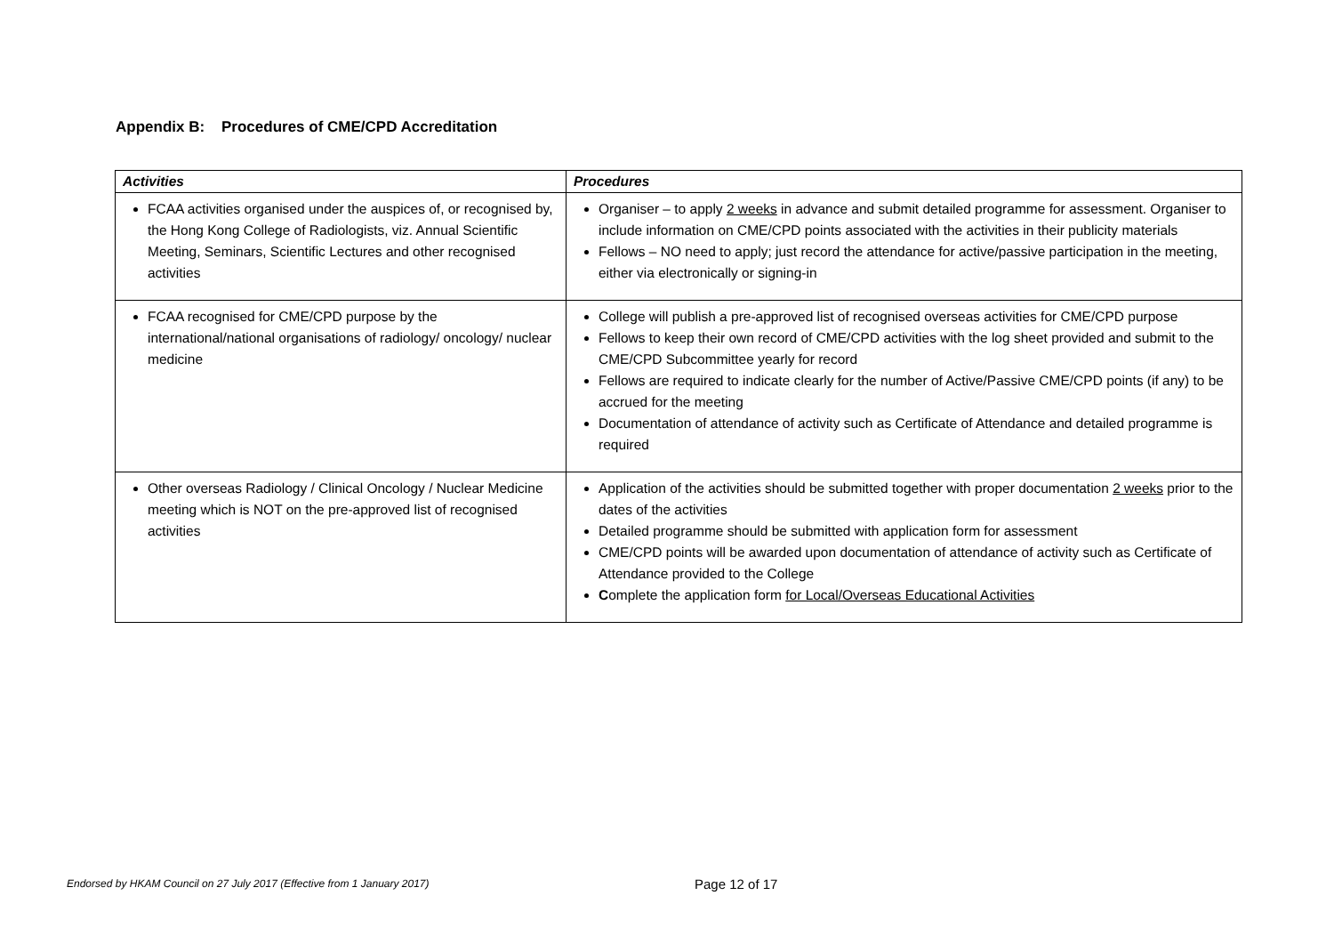Appendix B: Procedures of CME/CPD Accreditation
| Activities | Procedures |
| --- | --- |
| FCAA activities organised under the auspices of, or recognised by, the Hong Kong College of Radiologists, viz. Annual Scientific Meeting, Seminars, Scientific Lectures and other recognised activities | Organiser – to apply 2 weeks in advance and submit detailed programme for assessment. Organiser to include information on CME/CPD points associated with the activities in their publicity materials Fellows – NO need to apply; just record the attendance for active/passive participation in the meeting, either via electronically or signing-in |
| FCAA recognised for CME/CPD purpose by the international/national organisations of radiology/ oncology/ nuclear medicine | College will publish a pre-approved list of recognised overseas activities for CME/CPD purpose Fellows to keep their own record of CME/CPD activities with the log sheet provided and submit to the CME/CPD Subcommittee yearly for record Fellows are required to indicate clearly for the number of Active/Passive CME/CPD points (if any) to be accrued for the meeting Documentation of attendance of activity such as Certificate of Attendance and detailed programme is required |
| Other overseas Radiology / Clinical Oncology / Nuclear Medicine meeting which is NOT on the pre-approved list of recognised activities | Application of the activities should be submitted together with proper documentation 2 weeks prior to the dates of the activities Detailed programme should be submitted with application form for assessment CME/CPD points will be awarded upon documentation of attendance of activity such as Certificate of Attendance provided to the College C omplete the application form for Local/Overseas Educational Activities |
Endorsed by HKAM Council on 27 July 2017 (Effective from 1 January 2017) Page 12 of 17